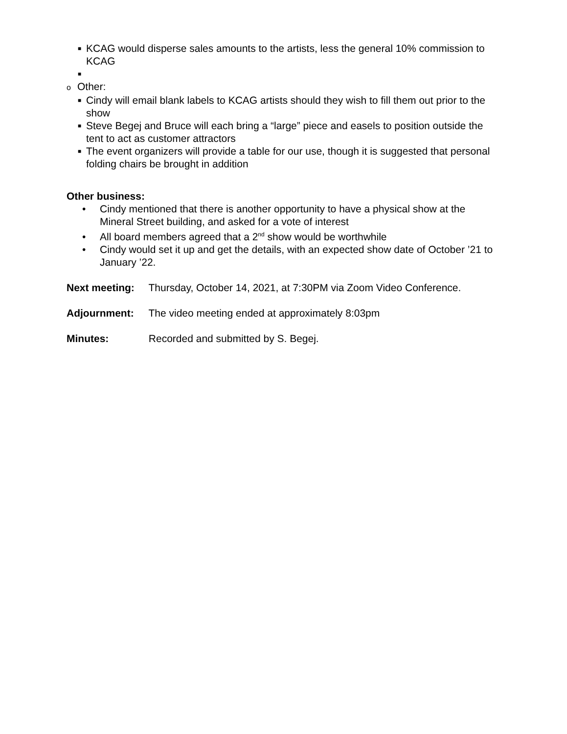■ KCAG would disperse sales amounts to the artists, less the general 10% commission to KCAG
■
o Other:
■ Cindy will email blank labels to KCAG artists should they wish to fill them out prior to the show
■ Steve Begej and Bruce will each bring a “large” piece and easels to position outside the tent to act as customer attractors
■ The event organizers will provide a table for our use, though it is suggested that personal folding chairs be brought in addition
Other business:
• Cindy mentioned that there is another opportunity to have a physical show at the Mineral Street building, and asked for a vote of interest
• All board members agreed that a 2<sup>nd</sup> show would be worthwhile
• Cindy would set it up and get the details, with an expected show date of October ’21 to January ’22.
Next meeting: Thursday, October 14, 2021, at 7:30PM via Zoom Video Conference.
Adjournment: The video meeting ended at approximately 8:03pm
Minutes: Recorded and submitted by S. Begej.